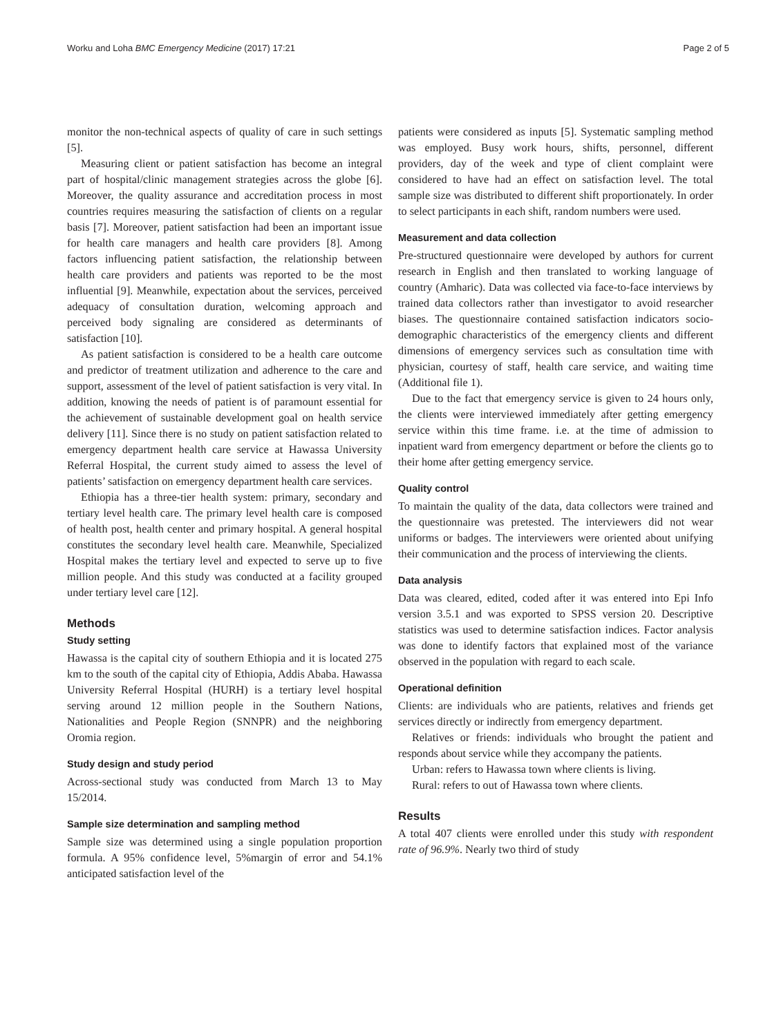Worku and Loha BMC Emergency Medicine (2017) 17:21 Page 2 of 5
monitor the non-technical aspects of quality of care in such settings [5].
Measuring client or patient satisfaction has become an integral part of hospital/clinic management strategies across the globe [6]. Moreover, the quality assurance and accreditation process in most countries requires measuring the satisfaction of clients on a regular basis [7]. Moreover, patient satisfaction had been an important issue for health care managers and health care providers [8]. Among factors influencing patient satisfaction, the relationship between health care providers and patients was reported to be the most influential [9]. Meanwhile, expectation about the services, perceived adequacy of consultation duration, welcoming approach and perceived body signaling are considered as determinants of satisfaction [10].
As patient satisfaction is considered to be a health care outcome and predictor of treatment utilization and adherence to the care and support, assessment of the level of patient satisfaction is very vital. In addition, knowing the needs of patient is of paramount essential for the achievement of sustainable development goal on health service delivery [11]. Since there is no study on patient satisfaction related to emergency department health care service at Hawassa University Referral Hospital, the current study aimed to assess the level of patients’ satisfaction on emergency department health care services.
Ethiopia has a three-tier health system: primary, secondary and tertiary level health care. The primary level health care is composed of health post, health center and primary hospital. A general hospital constitutes the secondary level health care. Meanwhile, Specialized Hospital makes the tertiary level and expected to serve up to five million people. And this study was conducted at a facility grouped under tertiary level care [12].
Methods
Study setting
Hawassa is the capital city of southern Ethiopia and it is located 275 km to the south of the capital city of Ethiopia, Addis Ababa. Hawassa University Referral Hospital (HURH) is a tertiary level hospital serving around 12 million people in the Southern Nations, Nationalities and People Region (SNNPR) and the neighboring Oromia region.
Study design and study period
Across-sectional study was conducted from March 13 to May 15/2014.
Sample size determination and sampling method
Sample size was determined using a single population proportion formula. A 95% confidence level, 5%margin of error and 54.1% anticipated satisfaction level of the
patients were considered as inputs [5]. Systematic sampling method was employed. Busy work hours, shifts, personnel, different providers, day of the week and type of client complaint were considered to have had an effect on satisfaction level. The total sample size was distributed to different shift proportionately. In order to select participants in each shift, random numbers were used.
Measurement and data collection
Pre-structured questionnaire were developed by authors for current research in English and then translated to working language of country (Amharic). Data was collected via face-to-face interviews by trained data collectors rather than investigator to avoid researcher biases. The questionnaire contained satisfaction indicators socio-demographic characteristics of the emergency clients and different dimensions of emergency services such as consultation time with physician, courtesy of staff, health care service, and waiting time (Additional file 1).
Due to the fact that emergency service is given to 24 hours only, the clients were interviewed immediately after getting emergency service within this time frame. i.e. at the time of admission to inpatient ward from emergency department or before the clients go to their home after getting emergency service.
Quality control
To maintain the quality of the data, data collectors were trained and the questionnaire was pretested. The interviewers did not wear uniforms or badges. The interviewers were oriented about unifying their communication and the process of interviewing the clients.
Data analysis
Data was cleared, edited, coded after it was entered into Epi Info version 3.5.1 and was exported to SPSS version 20. Descriptive statistics was used to determine satisfaction indices. Factor analysis was done to identify factors that explained most of the variance observed in the population with regard to each scale.
Operational definition
Clients: are individuals who are patients, relatives and friends get services directly or indirectly from emergency department.
Relatives or friends: individuals who brought the patient and responds about service while they accompany the patients.
Urban: refers to Hawassa town where clients is living.
Rural: refers to out of Hawassa town where clients.
Results
A total 407 clients were enrolled under this study with respondent rate of 96.9%. Nearly two third of study